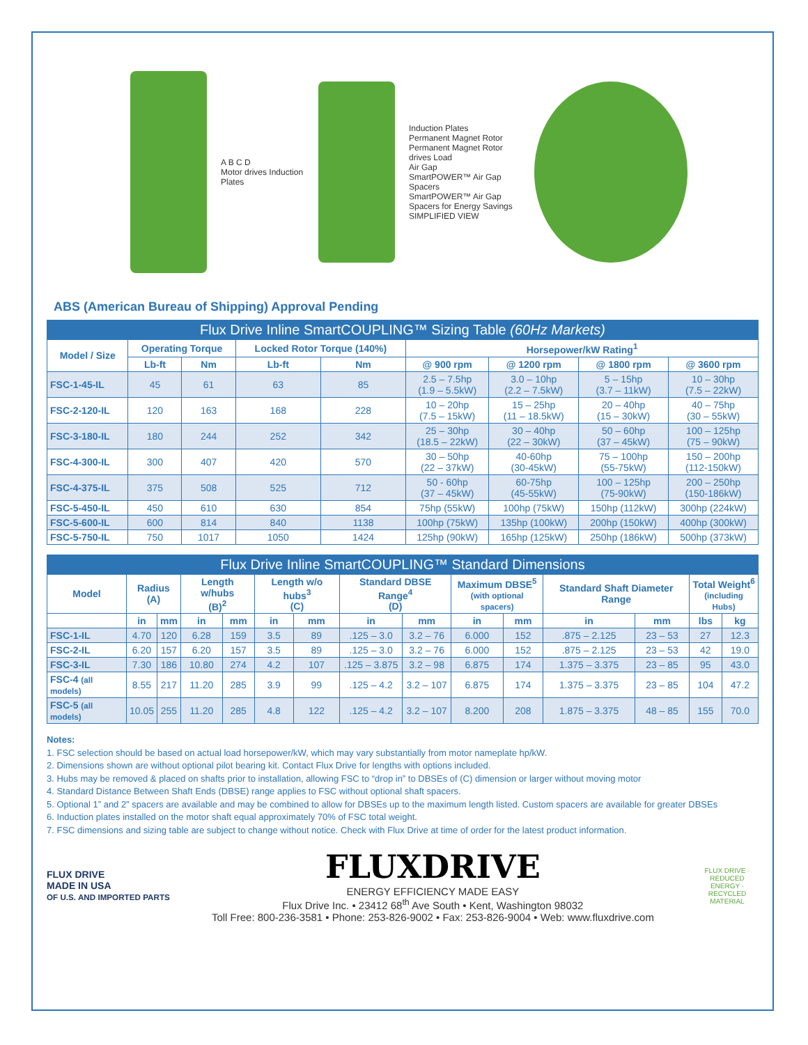A B C D
Motor drives Induction Plates
Induction Plates
Permanent Magnet Rotor
Permanent Magnet Rotor drives Load
Air Gap
SmartPOWER™ Air Gap Spacers
SmartPOWER™ Air Gap Spacers for Energy Savings
SIMPLIFIED VIEW
ABS (American Bureau of Shipping) Approval Pending
| Flux Drive Inline SmartCOUPLING™ Sizing Table (60Hz Markets) | | | | | | | | |
| --- | --- | --- | --- | --- | --- | --- | --- | --- |
| Model / Size | Operating Torque | | Locked Rotor Torque (140%) | | Horsepower/kW Rating<sup>1</sup> | | | |
| | Lb-ft | Nm | Lb-ft | Nm | @ 900 rpm | @ 1200 rpm | @ 1800 rpm | @ 3600 rpm |
| FSC-1-45-IL | 45 | 61 | 63 | 85 | 2.5 – 7.5hp (1.9 – 5.5kW) | 3.0 – 10hp (2.2 – 7.5kW) | 5 – 15hp (3.7 – 11kW) | 10 – 30hp (7.5 – 22kW) |
| FSC-2-120-IL | 120 | 163 | 168 | 228 | 10 – 20hp (7.5 – 15kW) | 15 – 25hp (11 – 18.5kW) | 20 – 40hp (15 – 30kW) | 40 – 75hp (30 – 55kW) |
| FSC-3-180-IL | 180 | 244 | 252 | 342 | 25 – 30hp (18.5 – 22kW) | 30 – 40hp (22 – 30kW) | 50 – 60hp (37 – 45kW) | 100 – 125hp (75 – 90kW) |
| FSC-4-300-IL | 300 | 407 | 420 | 570 | 30 – 50hp (22 – 37kW) | 40-60hp (30-45kW) | 75 – 100hp (55-75kW) | 150 – 200hp (112-150kW) |
| FSC-4-375-IL | 375 | 508 | 525 | 712 | 50 - 60hp (37 – 45kW) | 60-75hp (45-55kW) | 100 – 125hp (75-90kW) | 200 – 250hp (150-186kW) |
| FSC-5-450-IL | 450 | 610 | 630 | 854 | 75hp (55kW) | 100hp (75kW) | 150hp (112kW) | 300hp (224kW) |
| FSC-5-600-IL | 600 | 814 | 840 | 1138 | 100hp (75kW) | 135hp (100kW) | 200hp (150kW) | 400hp (300kW) |
| FSC-5-750-IL | 750 | 1017 | 1050 | 1424 | 125hp (90kW) | 165hp (125kW) | 250hp (186kW) | 500hp (373kW) |
| Flux Drive Inline SmartCOUPLING™ Standard Dimensions | | | | | | | | | | | | | | |
| --- | --- | --- | --- | --- | --- | --- | --- | --- | --- | --- | --- | --- | --- | --- |
| Model | Radius (A) | | Length w/hubs (B)<sup>2</sup> | | Length w/o hubs<sup>3</sup> (C) | | Standard DBSE Range<sup>4</sup> (D) | | Maximum DBSE<sup>5</sup> (with optional spacers) | | Standard Shaft Diameter Range | | Total Weight<sup>6</sup> (including Hubs) | |
| | in | mm | in | mm | in | mm | in | mm | in | mm | in | mm | lbs | kg |
| FSC-1-IL | 4.70 | 120 | 6.28 | 159 | 3.5 | 89 | .125 – 3.0 | 3.2 – 76 | 6.000 | 152 | .875 – 2.125 | 23 – 53 | 27 | 12.3 |
| FSC-2-IL | 6.20 | 157 | 6.20 | 157 | 3.5 | 89 | .125 – 3.0 | 3.2 – 76 | 6.000 | 152 | .875 – 2.125 | 23 – 53 | 42 | 19.0 |
| FSC-3-IL | 7.30 | 186 | 10.80 | 274 | 4.2 | 107 | .125 – 3.875 | 3.2 – 98 | 6.875 | 174 | 1.375 – 3.375 | 23 – 85 | 95 | 43.0 |
| FSC-4 (all models) | 8.55 | 217 | 11.20 | 285 | 3.9 | 99 | .125 – 4.2 | 3.2 – 107 | 6.875 | 174 | 1.375 – 3.375 | 23 – 85 | 104 | 47.2 |
| FSC-5 (all models) | 10.05 | 255 | 11.20 | 285 | 4.8 | 122 | .125 – 4.2 | 3.2 – 107 | 8.200 | 208 | 1.875 – 3.375 | 48 – 85 | 155 | 70.0 |
Notes:
1. FSC selection should be based on actual load horsepower/kW, which may vary substantially from motor nameplate hp/kW.
2. Dimensions shown are without optional pilot bearing kit. Contact Flux Drive for lengths with options included.
3. Hubs may be removed & placed on shafts prior to installation, allowing FSC to “drop in” to DBSEs of (C) dimension or larger without moving motor
4. Standard Distance Between Shaft Ends (DBSE) range applies to FSC without optional shaft spacers.
5. Optional 1” and 2” spacers are available and may be combined to allow for DBSEs up to the maximum length listed. Custom spacers are available for greater DBSEs
6. Induction plates installed on the motor shaft equal approximately 70% of FSC total weight.
7. FSC dimensions and sizing table are subject to change without notice. Check with Flux Drive at time of order for the latest product information.
FLUX DRIVE
MADE IN USA
OF U.S. AND IMPORTED PARTS
FLUXDRIVE
ENERGY EFFICIENCY MADE EASY
Flux Drive Inc. • 23412 68<sup>th</sup> Ave South • Kent, Washington 98032
Toll Free: 800-236-3581 • Phone: 253-826-9002 • Fax: 253-826-9004 • Web: www.fluxdrive.com
FLUX DRIVE · REDUCED ENERGY · RECYCLED MATERIAL